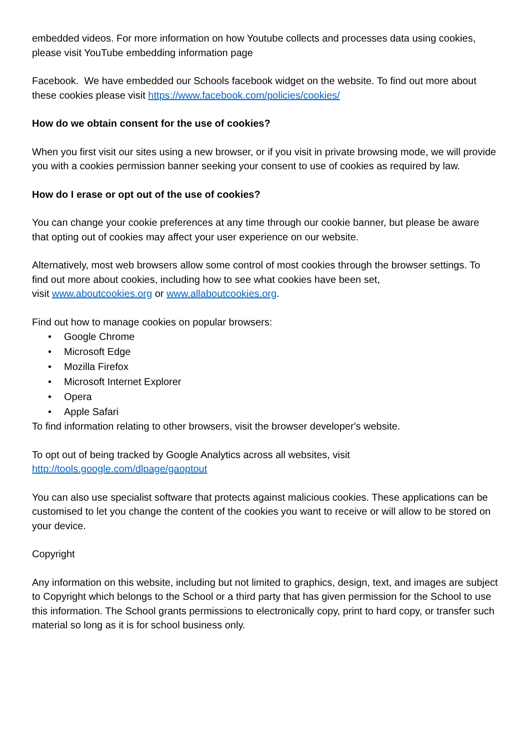embedded videos. For more information on how Youtube collects and processes data using cookies, please visit YouTube embedding information page
Facebook. We have embedded our Schools facebook widget on the website. To find out more about these cookies please visit https://www.facebook.com/policies/cookies/
How do we obtain consent for the use of cookies?
When you first visit our sites using a new browser, or if you visit in private browsing mode, we will provide you with a cookies permission banner seeking your consent to use of cookies as required by law.
How do I erase or opt out of the use of cookies?
You can change your cookie preferences at any time through our cookie banner, but please be aware that opting out of cookies may affect your user experience on our website.
Alternatively, most web browsers allow some control of most cookies through the browser settings. To find out more about cookies, including how to see what cookies have been set,
visit www.aboutcookies.org or www.allaboutcookies.org.
Find out how to manage cookies on popular browsers:
• Google Chrome
• Microsoft Edge
• Mozilla Firefox
• Microsoft Internet Explorer
• Opera
• Apple Safari
To find information relating to other browsers, visit the browser developer's website.
To opt out of being tracked by Google Analytics across all websites, visit
http://tools.google.com/dlpage/gaoptout
You can also use specialist software that protects against malicious cookies. These applications can be customised to let you change the content of the cookies you want to receive or will allow to be stored on your device.
Copyright
Any information on this website, including but not limited to graphics, design, text, and images are subject to Copyright which belongs to the School or a third party that has given permission for the School to use this information. The School grants permissions to electronically copy, print to hard copy, or transfer such material so long as it is for school business only.